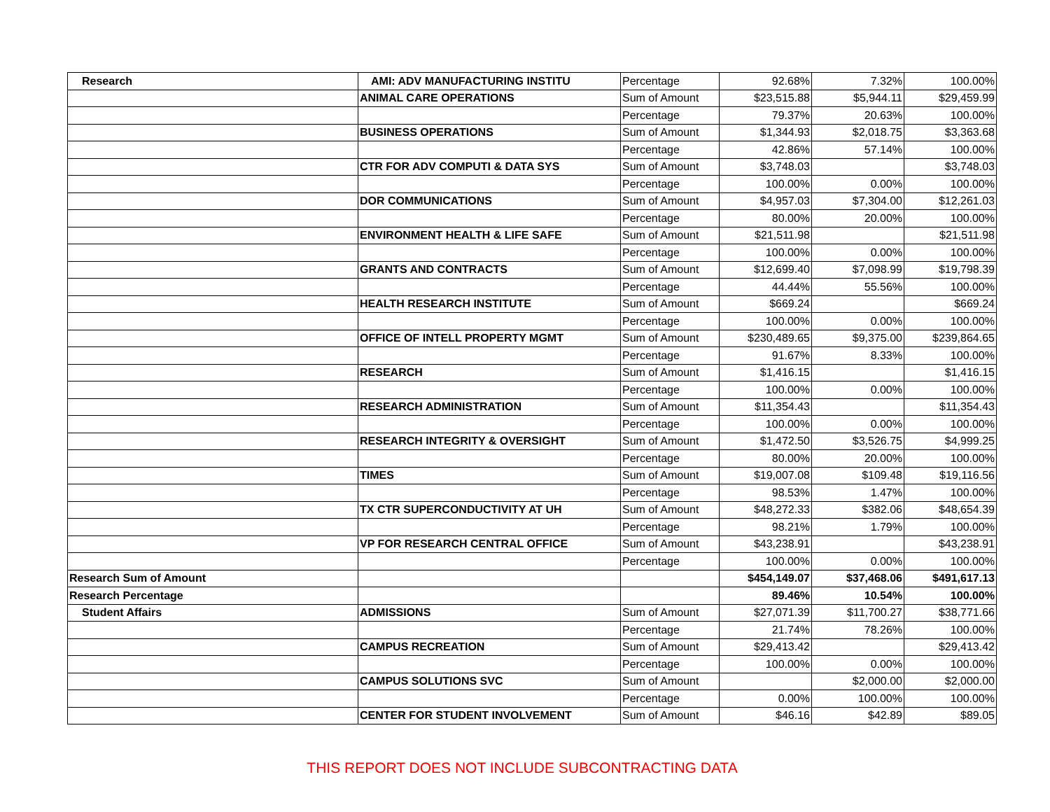| Research | AMI: ADV MANUFACTURING INSTITU | Percentage | 92.68% | 7.32% | 100.00% |
| | ANIMAL CARE OPERATIONS | Sum of Amount | $23,515.88 | $5,944.11 | $29,459.99 |
| | | Percentage | 79.37% | 20.63% | 100.00% |
| | BUSINESS OPERATIONS | Sum of Amount | $1,344.93 | $2,018.75 | $3,363.68 |
| | | Percentage | 42.86% | 57.14% | 100.00% |
| | CTR FOR ADV COMPUTI & DATA SYS | Sum of Amount | $3,748.03 | | $3,748.03 |
| | | Percentage | 100.00% | 0.00% | 100.00% |
| | DOR COMMUNICATIONS | Sum of Amount | $4,957.03 | $7,304.00 | $12,261.03 |
| | | Percentage | 80.00% | 20.00% | 100.00% |
| | ENVIRONMENT HEALTH & LIFE SAFE | Sum of Amount | $21,511.98 | | $21,511.98 |
| | | Percentage | 100.00% | 0.00% | 100.00% |
| | GRANTS AND CONTRACTS | Sum of Amount | $12,699.40 | $7,098.99 | $19,798.39 |
| | | Percentage | 44.44% | 55.56% | 100.00% |
| | HEALTH RESEARCH INSTITUTE | Sum of Amount | $669.24 | | $669.24 |
| | | Percentage | 100.00% | 0.00% | 100.00% |
| | OFFICE OF INTELL PROPERTY MGMT | Sum of Amount | $230,489.65 | $9,375.00 | $239,864.65 |
| | | Percentage | 91.67% | 8.33% | 100.00% |
| | RESEARCH | Sum of Amount | $1,416.15 | | $1,416.15 |
| | | Percentage | 100.00% | 0.00% | 100.00% |
| | RESEARCH ADMINISTRATION | Sum of Amount | $11,354.43 | | $11,354.43 |
| | | Percentage | 100.00% | 0.00% | 100.00% |
| | RESEARCH INTEGRITY & OVERSIGHT | Sum of Amount | $1,472.50 | $3,526.75 | $4,999.25 |
| | | Percentage | 80.00% | 20.00% | 100.00% |
| | TIMES | Sum of Amount | $19,007.08 | $109.48 | $19,116.56 |
| | | Percentage | 98.53% | 1.47% | 100.00% |
| | TX CTR SUPERCONDUCTIVITY AT UH | Sum of Amount | $48,272.33 | $382.06 | $48,654.39 |
| | | Percentage | 98.21% | 1.79% | 100.00% |
| | VP FOR RESEARCH CENTRAL OFFICE | Sum of Amount | $43,238.91 | | $43,238.91 |
| | | Percentage | 100.00% | 0.00% | 100.00% |
| Research Sum of Amount | | | $454,149.07 | $37,468.06 | $491,617.13 |
| Research Percentage | | | 89.46% | 10.54% | 100.00% |
| Student Affairs | ADMISSIONS | Sum of Amount | $27,071.39 | $11,700.27 | $38,771.66 |
| | | Percentage | 21.74% | 78.26% | 100.00% |
| | CAMPUS RECREATION | Sum of Amount | $29,413.42 | | $29,413.42 |
| | | Percentage | 100.00% | 0.00% | 100.00% |
| | CAMPUS SOLUTIONS SVC | Sum of Amount | | $2,000.00 | $2,000.00 |
| | | Percentage | 0.00% | 100.00% | 100.00% |
| | CENTER FOR STUDENT INVOLVEMENT | Sum of Amount | $46.16 | $42.89 | $89.05 |
THIS REPORT DOES NOT INCLUDE SUBCONTRACTING DATA